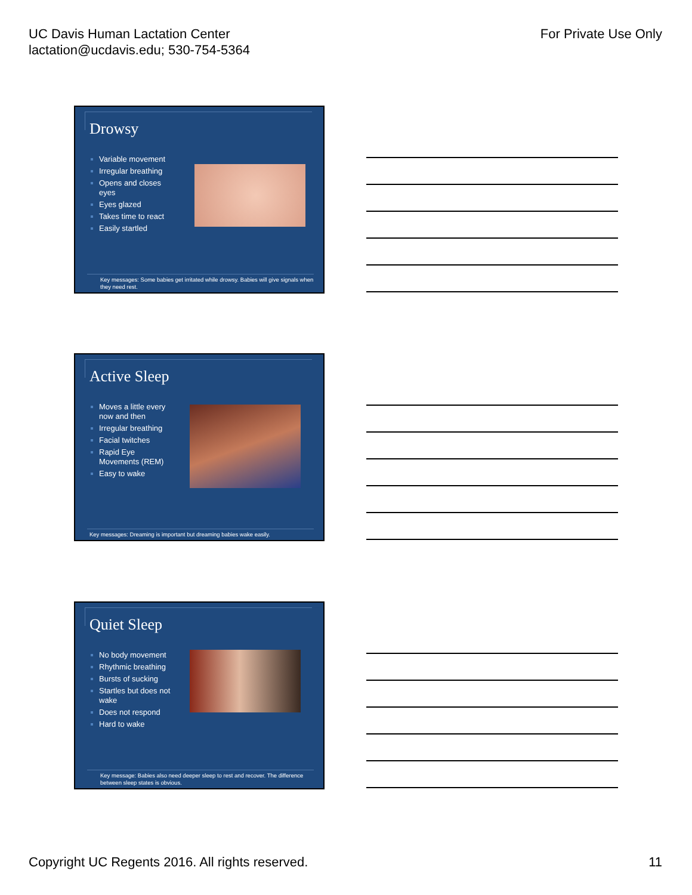UC Davis Human Lactation Center
lactation@ucdavis.edu; 530-754-5364
For Private Use Only
Drowsy
Variable movement
Irregular breathing
Opens and closes eyes
Eyes glazed
Takes time to react
Easily startled
Key messages: Some babies get irritated while drowsy. Babies will give signals when they need rest.
Active Sleep
Moves a little every now and then
Irregular breathing
Facial twitches
Rapid Eye Movements (REM)
Easy to wake
Key messages: Dreaming is important but dreaming babies wake easily.
Quiet Sleep
No body movement
Rhythmic breathing
Bursts of sucking
Startles but does not wake
Does not respond
Hard to wake
Key message: Babies also need deeper sleep to rest and recover. The difference between sleep states is obvious.
Copyright UC Regents 2016. All rights reserved.
11